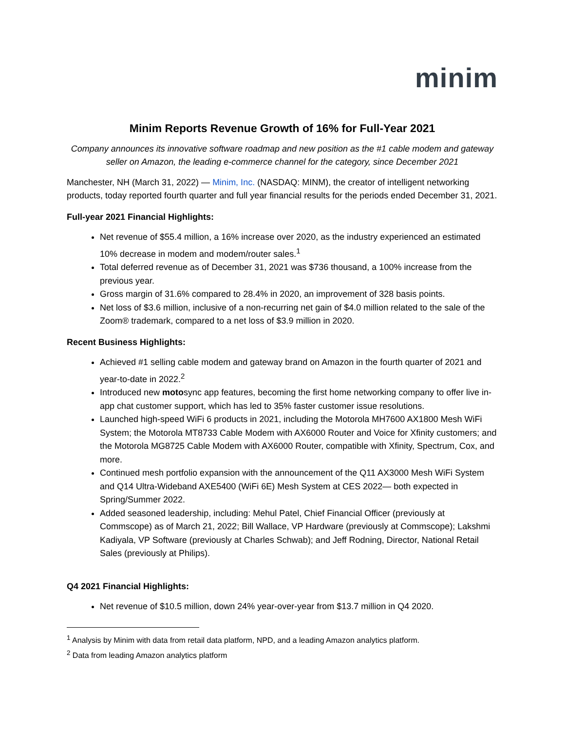minim
Minim Reports Revenue Growth of 16% for Full-Year 2021
Company announces its innovative software roadmap and new position as the #1 cable modem and gateway seller on Amazon, the leading e-commerce channel for the category, since December 2021
Manchester, NH (March 31, 2022) — Minim, Inc. (NASDAQ: MINM), the creator of intelligent networking products, today reported fourth quarter and full year financial results for the periods ended December 31, 2021.
Full-year 2021 Financial Highlights:
Net revenue of $55.4 million, a 16% increase over 2020, as the industry experienced an estimated 10% decrease in modem and modem/router sales.<sup>1</sup>
Total deferred revenue as of December 31, 2021 was $736 thousand, a 100% increase from the previous year.
Gross margin of 31.6% compared to 28.4% in 2020, an improvement of 328 basis points.
Net loss of $3.6 million, inclusive of a non-recurring net gain of $4.0 million related to the sale of the Zoom® trademark, compared to a net loss of $3.9 million in 2020.
Recent Business Highlights:
Achieved #1 selling cable modem and gateway brand on Amazon in the fourth quarter of 2021 and year-to-date in 2022.<sup>2</sup>
Introduced new motosync app features, becoming the first home networking company to offer live in-app chat customer support, which has led to 35% faster customer issue resolutions.
Launched high-speed WiFi 6 products in 2021, including the Motorola MH7600 AX1800 Mesh WiFi System; the Motorola MT8733 Cable Modem with AX6000 Router and Voice for Xfinity customers; and the Motorola MG8725 Cable Modem with AX6000 Router, compatible with Xfinity, Spectrum, Cox, and more.
Continued mesh portfolio expansion with the announcement of the Q11 AX3000 Mesh WiFi System and Q14 Ultra-Wideband AXE5400 (WiFi 6E) Mesh System at CES 2022— both expected in Spring/Summer 2022.
Added seasoned leadership, including: Mehul Patel, Chief Financial Officer (previously at Commscope) as of March 21, 2022; Bill Wallace, VP Hardware (previously at Commscope); Lakshmi Kadiyala, VP Software (previously at Charles Schwab); and Jeff Rodning, Director, National Retail Sales (previously at Philips).
Q4 2021 Financial Highlights:
Net revenue of $10.5 million, down 24% year-over-year from $13.7 million in Q4 2020.
<sup>1</sup> Analysis by Minim with data from retail data platform, NPD, and a leading Amazon analytics platform.
<sup>2</sup> Data from leading Amazon analytics platform